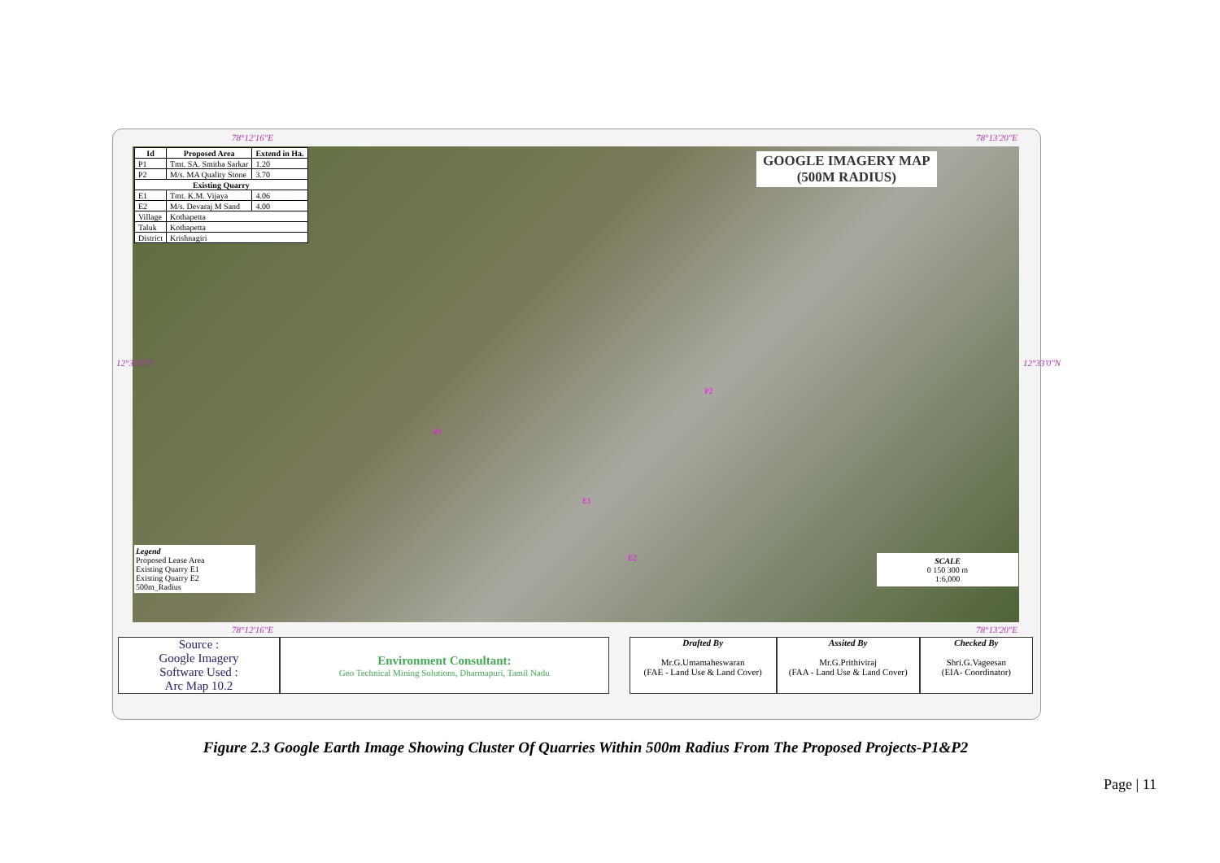78°12'16"E 78°13'20"E
| Id | Proposed Area | Extend in Ha. |
| --- | --- | --- |
| P1 | Tmt. SA. Smitha Sarkar | 1.20 |
| P2 | M/s. MA Quality Stone | 3.70 |
| Existing Quarry | | |
| E1 | Tmt. K.M. Vijaya | 4.06 |
| E2 | M/s. Devaraj M Sand | 4.00 |
| Village | Kothapetta | |
| Taluk | Kothapetta | |
| District | Krishnagiri | |
GOOGLE IMAGERY MAP
(500M RADIUS)
12°33'0"N 12°33'0"N
P2
P1
E1
E2
Legend
Proposed Lease Area
Existing Quarry E1
Existing Quarry E2
500m_Radius
SCALE
0 150 300 m
1:6,000
78°12'16"E 78°13'20"E
Source :
Google Imagery
Software Used :
Arc Map 10.2
Environment Consultant:
Geo Technical Mining Solutions, Dharmapuri, Tamil Nadu
Drafted By
Mr.G.Umamaheswaran
(FAE - Land Use & Land Cover)
Assited By
Mr.G.Prithiviraj
(FAA - Land Use & Land Cover)
Checked By
Shri.G.Vageesan
(EIA- Coordinator)
Figure 2.3 Google Earth Image Showing Cluster Of Quarries Within 500m Radius From The Proposed Projects-P1&P2
Page | 11